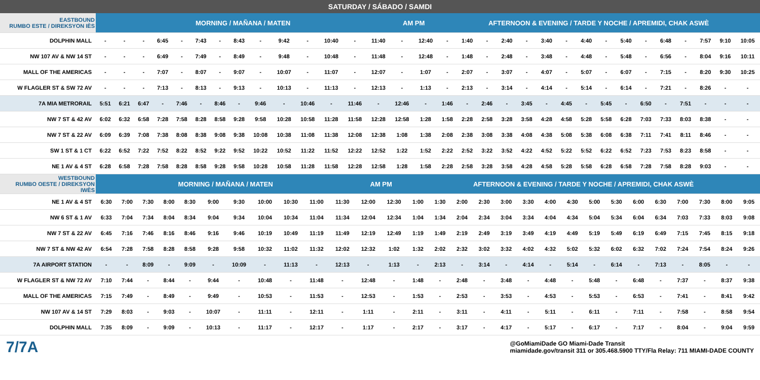SATURDAY / SÁBADO / SAMDI
| EASTBOUND RUMBO ESTE / DIREKSYON IÈS | MORNING / MAÑANA / MATEN | | | | | | | | | | | | | | AM PM | | AFTERNOON & EVENING / TARDE Y NOCHE / APREMIDI, CHAK ASWÈ | | | | | | | | | | | | | | | |
| --- | --- | --- | --- | --- | --- | --- | --- | --- | --- | --- | --- | --- | --- | --- | --- | --- | --- | --- | --- | --- | --- | --- | --- | --- | --- | --- | --- | --- | --- | --- | --- | --- |
| DOLPHIN MALL | - | - | - | 6:45 | - | 7:43 | - | 8:43 | - | 9:42 | - | 10:40 | - | 11:40 | - | 12:40 | - | 1:40 | - | 2:40 | - | 3:40 | - | 4:40 | - | 5:40 | - | 6:48 | - | 7:57 | 9:10 | 10:05 |
| NW 107 AV & NW 14 ST | - | - | - | 6:49 | - | 7:49 | - | 8:49 | - | 9:48 | - | 10:48 | - | 11:48 | - | 12:48 | - | 1:48 | - | 2:48 | - | 3:48 | - | 4:48 | - | 5:48 | - | 6:56 | - | 8:04 | 9:16 | 10:11 |
| MALL OF THE AMERICAS | - | - | - | 7:07 | - | 8:07 | - | 9:07 | - | 10:07 | - | 11:07 | - | 12:07 | - | 1:07 | - | 2:07 | - | 3:07 | - | 4:07 | - | 5:07 | - | 6:07 | - | 7:15 | - | 8:20 | 9:30 | 10:25 |
| W FLAGLER ST & SW 72 AV | - | - | - | 7:13 | - | 8:13 | - | 9:13 | - | 10:13 | - | 11:13 | - | 12:13 | - | 1:13 | - | 2:13 | - | 3:14 | - | 4:14 | - | 5:14 | - | 6:14 | - | 7:21 | - | 8:26 | - | - |
| 7A MIA METRORAIL | 5:51 | 6:21 | 6:47 | - | 7:46 | - | 8:46 | - | 9:46 | - | 10:46 | - | 11:46 | - | 12:46 | - | 1:46 | - | 2:46 | - | 3:45 | - | 4:45 | - | 5:45 | - | 6:50 | - | 7:51 | - | - | - |
| NW 7 ST & 42 AV | 6:02 | 6:32 | 6:58 | 7:28 | 7:58 | 8:28 | 8:58 | 9:28 | 9:58 | 10:28 | 10:58 | 11:28 | 11:58 | 12:28 | 12:58 | 1:28 | 1:58 | 2:28 | 2:58 | 3:28 | 3:58 | 4:28 | 4:58 | 5:28 | 5:58 | 6:28 | 7:03 | 7:33 | 8:03 | 8:38 | - | - |
| NW 7 ST & 22 AV | 6:09 | 6:39 | 7:08 | 7:38 | 8:08 | 8:38 | 9:08 | 9:38 | 10:08 | 10:38 | 11:08 | 11:38 | 12:08 | 12:38 | 1:08 | 1:38 | 2:08 | 2:38 | 3:08 | 3:38 | 4:08 | 4:38 | 5:08 | 5:38 | 6:08 | 6:38 | 7:11 | 7:41 | 8:11 | 8:46 | - | - |
| SW 1 ST & 1 CT | 6:22 | 6:52 | 7:22 | 7:52 | 8:22 | 8:52 | 9:22 | 9:52 | 10:22 | 10:52 | 11:22 | 11:52 | 12:22 | 12:52 | 1:22 | 1:52 | 2:22 | 2:52 | 3:22 | 3:52 | 4:22 | 4:52 | 5:22 | 5:52 | 6:22 | 6:52 | 7:23 | 7:53 | 8:23 | 8:58 | - | - |
| NE 1 AV & 4 ST | 6:28 | 6:58 | 7:28 | 7:58 | 8:28 | 8:58 | 9:28 | 9:58 | 10:28 | 10:58 | 11:28 | 11:58 | 12:28 | 12:58 | 1:28 | 1:58 | 2:28 | 2:58 | 3:28 | 3:58 | 4:28 | 4:58 | 5:28 | 5:58 | 6:28 | 6:58 | 7:28 | 7:58 | 8:28 | 9:03 | - | - |
| WESTBOUND RUMBO OESTE / DIREKSYON IWÈS | MORNING / MAÑANA / MATEN | | | | | | | | | | | AM PM | | AFTERNOON & EVENING / TARDE Y NOCHE / APREMIDI, CHAK ASWÈ | | | | | | | | | | | | | | | |
| --- | --- | --- | --- | --- | --- | --- | --- | --- | --- | --- | --- | --- | --- | --- | --- | --- | --- | --- | --- | --- | --- | --- | --- | --- | --- | --- | --- | --- | --- |
| NE 1 AV & 4 ST | 6:30 | 7:00 | 7:30 | 8:00 | 8:30 | 9:00 | 9:30 | 10:00 | 10:30 | 11:00 | 11:30 | 12:00 | 12:30 | 1:00 | 1:30 | 2:00 | 2:30 | 3:00 | 3:30 | 4:00 | 4:30 | 5:00 | 5:30 | 6:00 | 6:30 | 7:00 | 7:30 | 8:00 | 9:05 |
| NW 6 ST & 1 AV | 6:33 | 7:04 | 7:34 | 8:04 | 8:34 | 9:04 | 9:34 | 10:04 | 10:34 | 11:04 | 11:34 | 12:04 | 12:34 | 1:04 | 1:34 | 2:04 | 2:34 | 3:04 | 3:34 | 4:04 | 4:34 | 5:04 | 5:34 | 6:04 | 6:34 | 7:03 | 7:33 | 8:03 | 9:08 |
| NW 7 ST & 22 AV | 6:45 | 7:16 | 7:46 | 8:16 | 8:46 | 9:16 | 9:46 | 10:19 | 10:49 | 11:19 | 11:49 | 12:19 | 12:49 | 1:19 | 1:49 | 2:19 | 2:49 | 3:19 | 3:49 | 4:19 | 4:49 | 5:19 | 5:49 | 6:19 | 6:49 | 7:15 | 7:45 | 8:15 | 9:18 |
| NW 7 ST & NW 42 AV | 6:54 | 7:28 | 7:58 | 8:28 | 8:58 | 9:28 | 9:58 | 10:32 | 11:02 | 11:32 | 12:02 | 12:32 | 1:02 | 1:32 | 2:02 | 2:32 | 3:02 | 3:32 | 4:02 | 4:32 | 5:02 | 5:32 | 6:02 | 6:32 | 7:02 | 7:24 | 7:54 | 8:24 | 9:26 |
| 7A AIRPORT STATION | - | - | 8:09 | - | 9:09 | - | 10:09 | - | 11:13 | - | 12:13 | - | 1:13 | - | 2:13 | - | 3:14 | - | 4:14 | - | 5:14 | - | 6:14 | - | 7:13 | - | 8:05 | - | - |
| W FLAGLER ST & NW 72 AV | 7:10 | 7:44 | - | 8:44 | - | 9:44 | - | 10:48 | - | 11:48 | - | 12:48 | - | 1:48 | - | 2:48 | - | 3:48 | - | 4:48 | - | 5:48 | - | 6:48 | - | 7:37 | - | 8:37 | 9:38 |
| MALL OF THE AMERICAS | 7:15 | 7:49 | - | 8:49 | - | 9:49 | - | 10:53 | - | 11:53 | - | 12:53 | - | 1:53 | - | 2:53 | - | 3:53 | - | 4:53 | - | 5:53 | - | 6:53 | - | 7:41 | - | 8:41 | 9:42 |
| NW 107 AV & 14 ST | 7:29 | 8:03 | - | 9:03 | - | 10:07 | - | 11:11 | - | 12:11 | - | 1:11 | - | 2:11 | - | 3:11 | - | 4:11 | - | 5:11 | - | 6:11 | - | 7:11 | - | 7:58 | - | 8:58 | 9:54 |
| DOLPHIN MALL | 7:35 | 8:09 | - | 9:09 | - | 10:13 | - | 11:17 | - | 12:17 | - | 1:17 | - | 2:17 | - | 3:17 | - | 4:17 | - | 5:17 | - | 6:17 | - | 7:17 | - | 8:04 | - | 9:04 | 9:59 |
7/7A @GoMiamiDade GO Miami-Dade Transit
miamidade.gov/transit 311 or 305.468.5900 TTY/Fla Relay: 711 MIAMI-DADE COUNTY